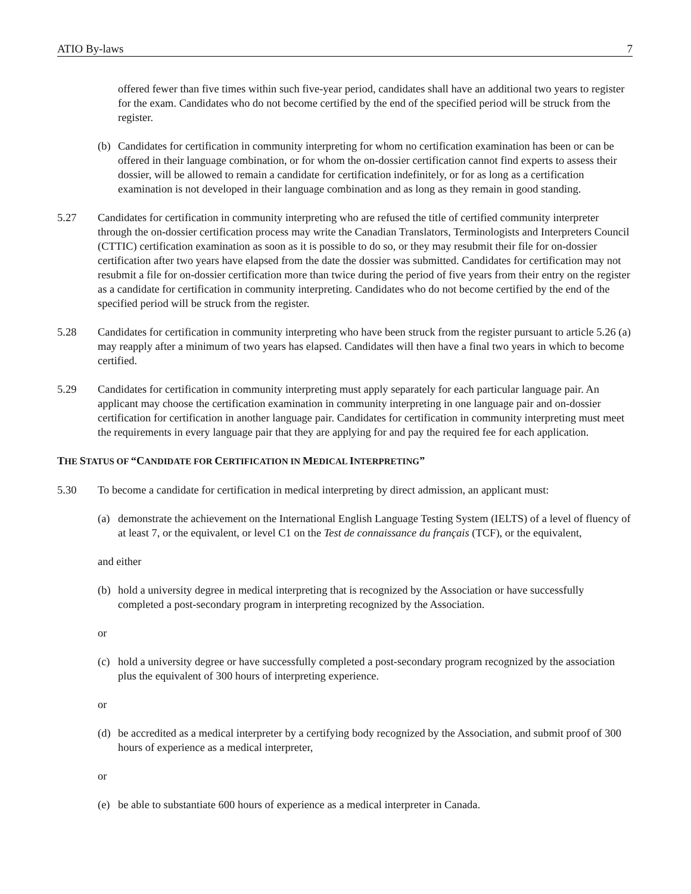ATIO By-laws 7
offered fewer than five times within such five-year period, candidates shall have an additional two years to register for the exam. Candidates who do not become certified by the end of the specified period will be struck from the register.
(b) Candidates for certification in community interpreting for whom no certification examination has been or can be offered in their language combination, or for whom the on-dossier certification cannot find experts to assess their dossier, will be allowed to remain a candidate for certification indefinitely, or for as long as a certification examination is not developed in their language combination and as long as they remain in good standing.
5.27 Candidates for certification in community interpreting who are refused the title of certified community interpreter through the on-dossier certification process may write the Canadian Translators, Terminologists and Interpreters Council (CTTIC) certification examination as soon as it is possible to do so, or they may resubmit their file for on-dossier certification after two years have elapsed from the date the dossier was submitted. Candidates for certification may not resubmit a file for on-dossier certification more than twice during the period of five years from their entry on the register as a candidate for certification in community interpreting. Candidates who do not become certified by the end of the specified period will be struck from the register.
5.28 Candidates for certification in community interpreting who have been struck from the register pursuant to article 5.26 (a) may reapply after a minimum of two years has elapsed. Candidates will then have a final two years in which to become certified.
5.29 Candidates for certification in community interpreting must apply separately for each particular language pair. An applicant may choose the certification examination in community interpreting in one language pair and on-dossier certification for certification in another language pair. Candidates for certification in community interpreting must meet the requirements in every language pair that they are applying for and pay the required fee for each application.
THE STATUS OF “CANDIDATE FOR CERTIFICATION IN MEDICAL INTERPRETING”
5.30 To become a candidate for certification in medical interpreting by direct admission, an applicant must:
(a) demonstrate the achievement on the International English Language Testing System (IELTS) of a level of fluency of at least 7, or the equivalent, or level C1 on the Test de connaissance du français (TCF), or the equivalent,
and either
(b) hold a university degree in medical interpreting that is recognized by the Association or have successfully completed a post-secondary program in interpreting recognized by the Association.
or
(c) hold a university degree or have successfully completed a post-secondary program recognized by the association plus the equivalent of 300 hours of interpreting experience.
or
(d) be accredited as a medical interpreter by a certifying body recognized by the Association, and submit proof of 300 hours of experience as a medical interpreter,
or
(e) be able to substantiate 600 hours of experience as a medical interpreter in Canada.